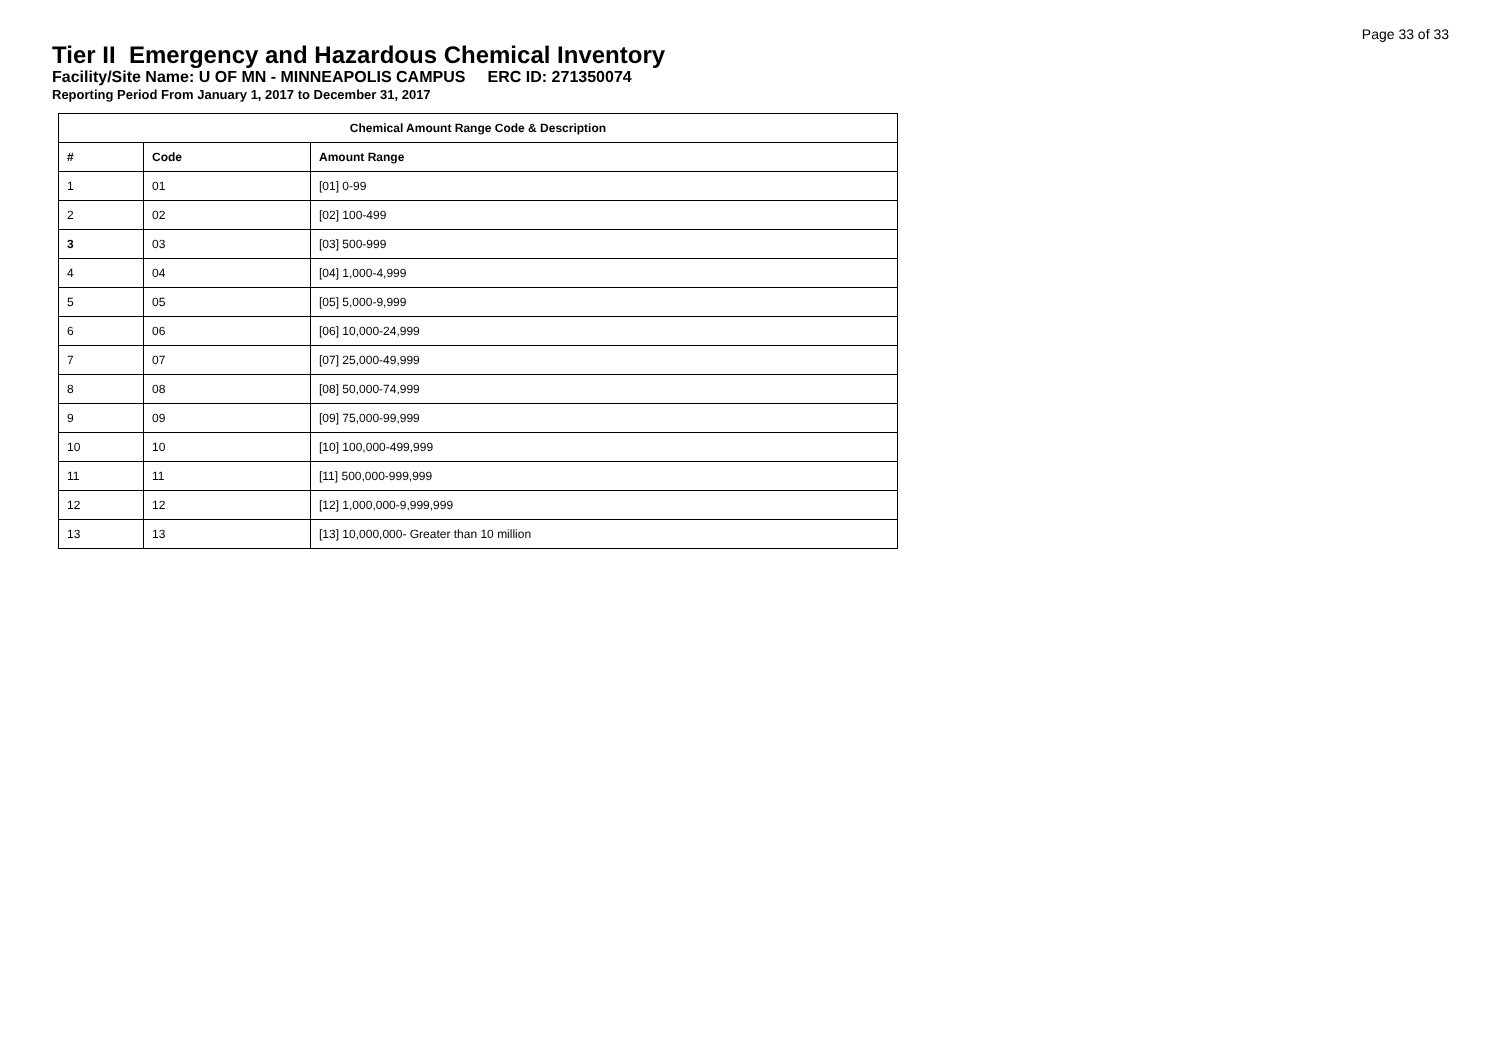Page 33 of 33
Tier II Emergency and Hazardous Chemical Inventory
Facility/Site Name: U OF MN - MINNEAPOLIS CAMPUS ERC ID: 271350074
Reporting Period From January 1, 2017 to December 31, 2017
| Chemical Amount Range Code & Description | | |
| --- | --- | --- |
| # | Code | Amount Range |
| 1 | 01 | [01] 0-99 |
| 2 | 02 | [02] 100-499 |
| 3 | 03 | [03] 500-999 |
| 4 | 04 | [04] 1,000-4,999 |
| 5 | 05 | [05] 5,000-9,999 |
| 6 | 06 | [06] 10,000-24,999 |
| 7 | 07 | [07] 25,000-49,999 |
| 8 | 08 | [08] 50,000-74,999 |
| 9 | 09 | [09] 75,000-99,999 |
| 10 | 10 | [10] 100,000-499,999 |
| 11 | 11 | [11] 500,000-999,999 |
| 12 | 12 | [12] 1,000,000-9,999,999 |
| 13 | 13 | [13] 10,000,000- Greater than 10 million |